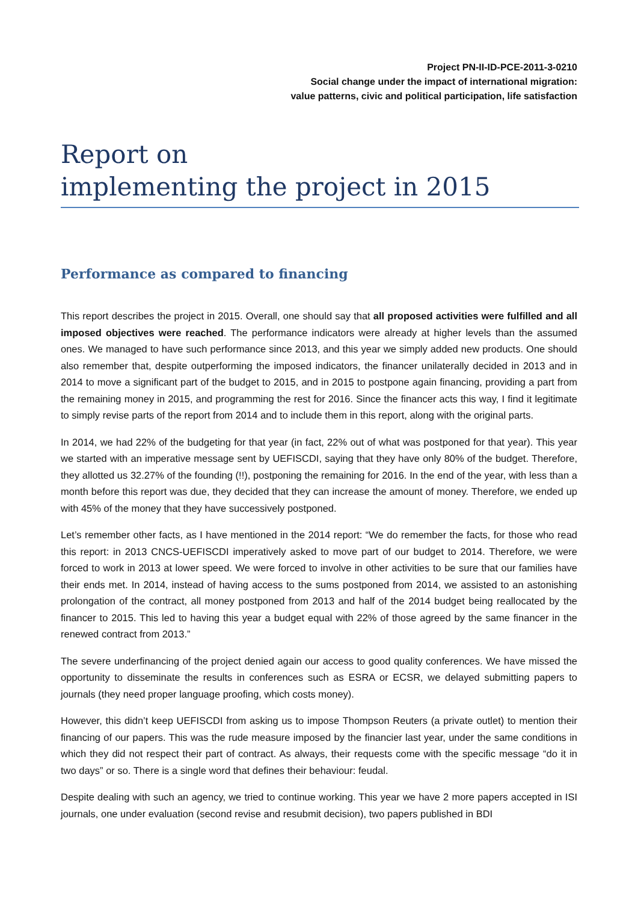Project PN-II-ID-PCE-2011-3-0210
Social change under the impact of international migration:
value patterns, civic and political participation, life satisfaction
Report on
implementing the project in 2015
Performance as compared to financing
This report describes the project in 2015. Overall, one should say that all proposed activities were fulfilled and all imposed objectives were reached. The performance indicators were already at higher levels than the assumed ones. We managed to have such performance since 2013, and this year we simply added new products. One should also remember that, despite outperforming the imposed indicators, the financer unilaterally decided in 2013 and in 2014 to move a significant part of the budget to 2015, and in 2015 to postpone again financing, providing a part from the remaining money in 2015, and programming the rest for 2016. Since the financer acts this way, I find it legitimate to simply revise parts of the report from 2014 and to include them in this report, along with the original parts.
In 2014, we had 22% of the budgeting for that year (in fact, 22% out of what was postponed for that year). This year we started with an imperative message sent by UEFISCDI, saying that they have only 80% of the budget. Therefore, they allotted us 32.27% of the founding (!!), postponing the remaining for 2016. In the end of the year, with less than a month before this report was due, they decided that they can increase the amount of money. Therefore, we ended up with 45% of the money that they have successively postponed.
Let’s remember other facts, as I have mentioned in the 2014 report: “We do remember the facts, for those who read this report: in 2013 CNCS-UEFISCDI imperatively asked to move part of our budget to 2014. Therefore, we were forced to work in 2013 at lower speed. We were forced to involve in other activities to be sure that our families have their ends met. In 2014, instead of having access to the sums postponed from 2014, we assisted to an astonishing prolongation of the contract, all money postponed from 2013 and half of the 2014 budget being reallocated by the financer to 2015. This led to having this year a budget equal with 22% of those agreed by the same financer in the renewed contract from 2013.”
The severe underfinancing of the project denied again our access to good quality conferences. We have missed the opportunity to disseminate the results in conferences such as ESRA or ECSR, we delayed submitting papers to journals (they need proper language proofing, which costs money).
However, this didn’t keep UEFISCDI from asking us to impose Thompson Reuters (a private outlet) to mention their financing of our papers. This was the rude measure imposed by the financier last year, under the same conditions in which they did not respect their part of contract. As always, their requests come with the specific message “do it in two days” or so. There is a single word that defines their behaviour: feudal.
Despite dealing with such an agency, we tried to continue working. This year we have 2 more papers accepted in ISI journals, one under evaluation (second revise and resubmit decision), two papers published in BDI